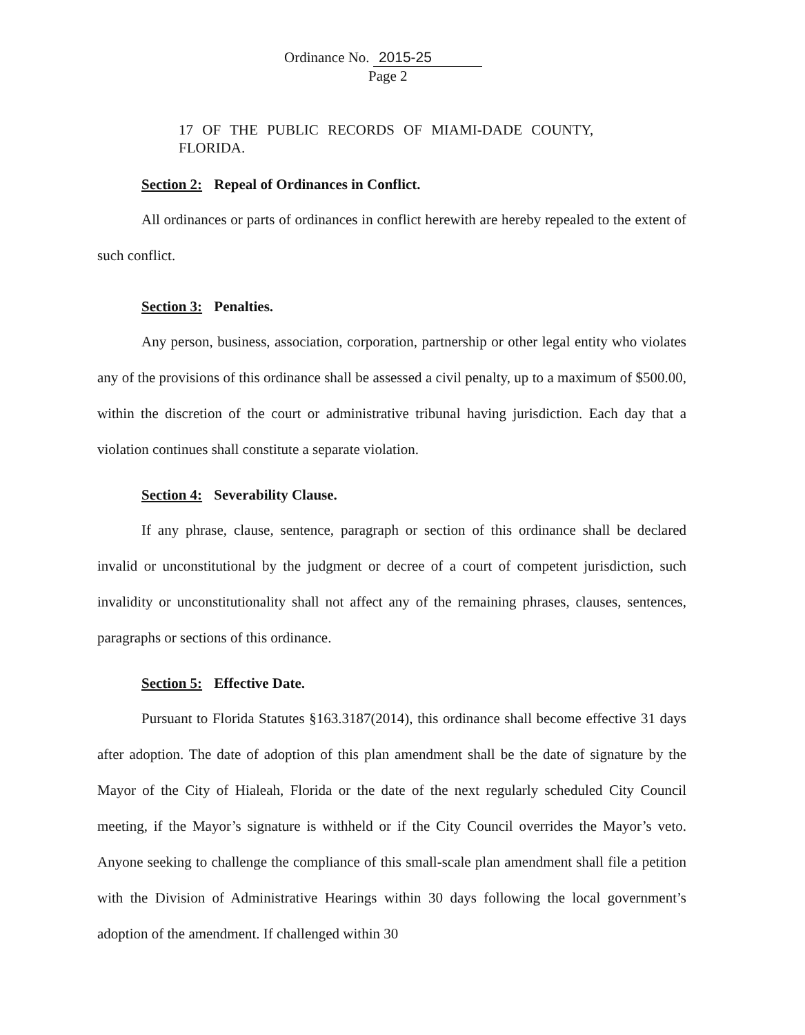Ordinance No. 2015-25
Page 2
17 OF THE PUBLIC RECORDS OF MIAMI-DADE COUNTY, FLORIDA.
Section 2: Repeal of Ordinances in Conflict.
All ordinances or parts of ordinances in conflict herewith are hereby repealed to the extent of such conflict.
Section 3: Penalties.
Any person, business, association, corporation, partnership or other legal entity who violates any of the provisions of this ordinance shall be assessed a civil penalty, up to a maximum of $500.00, within the discretion of the court or administrative tribunal having jurisdiction. Each day that a violation continues shall constitute a separate violation.
Section 4: Severability Clause.
If any phrase, clause, sentence, paragraph or section of this ordinance shall be declared invalid or unconstitutional by the judgment or decree of a court of competent jurisdiction, such invalidity or unconstitutionality shall not affect any of the remaining phrases, clauses, sentences, paragraphs or sections of this ordinance.
Section 5: Effective Date.
Pursuant to Florida Statutes §163.3187(2014), this ordinance shall become effective 31 days after adoption. The date of adoption of this plan amendment shall be the date of signature by the Mayor of the City of Hialeah, Florida or the date of the next regularly scheduled City Council meeting, if the Mayor’s signature is withheld or if the City Council overrides the Mayor’s veto. Anyone seeking to challenge the compliance of this small-scale plan amendment shall file a petition with the Division of Administrative Hearings within 30 days following the local government’s adoption of the amendment. If challenged within 30